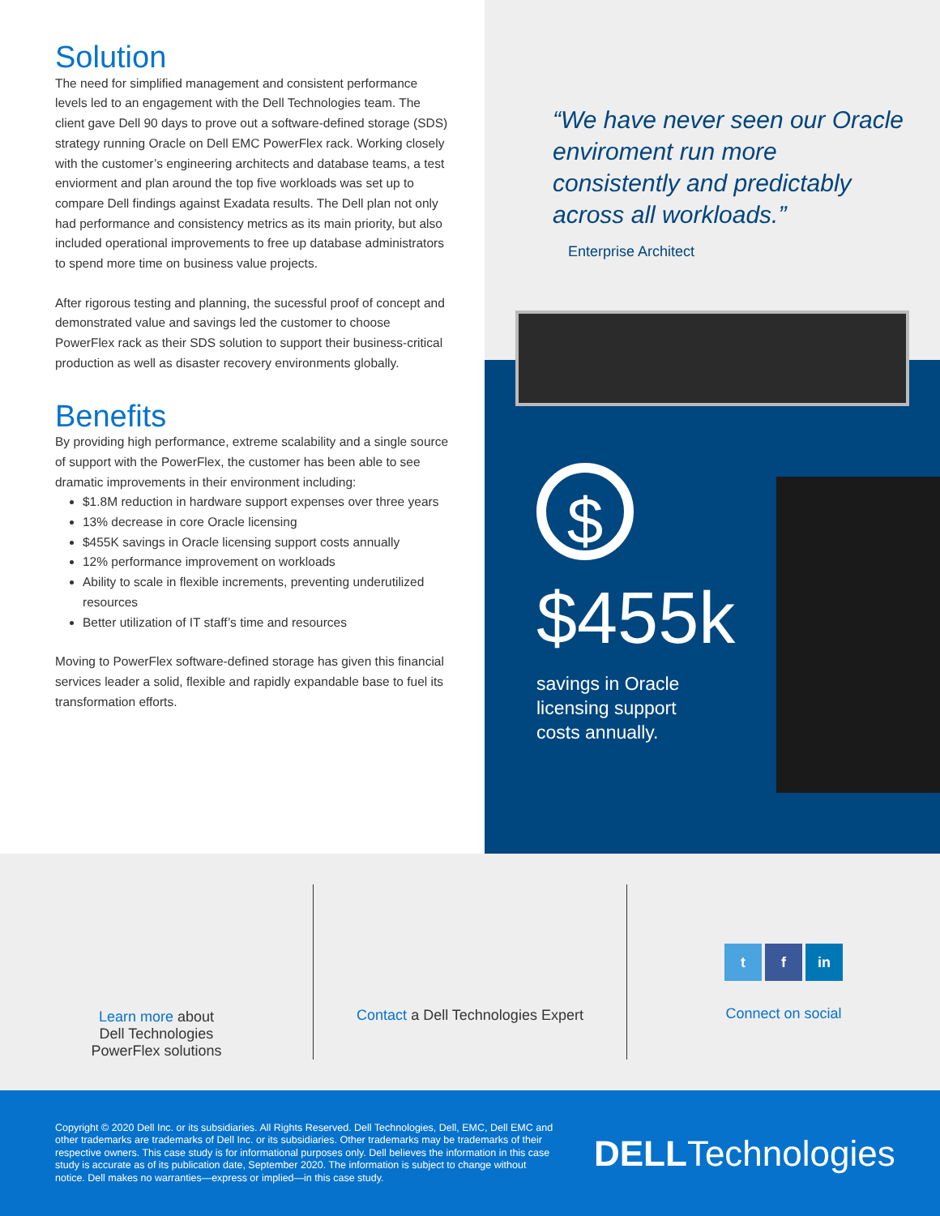Solution
The need for simplified management and consistent performance levels led to an engagement with the Dell Technologies team. The client gave Dell 90 days to prove out a software-defined storage (SDS) strategy running Oracle on Dell EMC PowerFlex rack. Working closely with the customer’s engineering architects and database teams, a test enviorment and plan around the top five workloads was set up to compare Dell findings against Exadata results. The Dell plan not only had performance and consistency metrics as its main priority, but also included operational improvements to free up database administrators to spend more time on business value projects.
After rigorous testing and planning, the sucessful proof of concept and demonstrated value and savings led the customer to choose PowerFlex rack as their SDS solution to support their business-critical production as well as disaster recovery environments globally.
Benefits
By providing high performance, extreme scalability and a single source of support with the PowerFlex, the customer has been able to see dramatic improvements in their environment including:
$1.8M reduction in hardware support expenses over three years
13% decrease in core Oracle licensing
$455K savings in Oracle licensing support costs annually
12% performance improvement on workloads
Ability to scale in flexible increments, preventing underutilized resources
Better utilization of IT staff’s time and resources
Moving to PowerFlex software-defined storage has given this financial services leader a solid, flexible and rapidly expandable base to fuel its transformation efforts.
“We have never seen our Oracle enviroment run more consistently and predictably across all workloads.”
Enterprise Architect
$
$455k
savings in Oracle
licensing support
costs annually.
Learn more about
Dell Technologies
PowerFlex solutions
Contact a Dell Technologies Expert
t f in
Connect on social
Copyright © 2020 Dell Inc. or its subsidiaries. All Rights Reserved. Dell Technologies, Dell, EMC, Dell EMC and other trademarks are trademarks of Dell Inc. or its subsidiaries. Other trademarks may be trademarks of their respective owners. This case study is for informational purposes only. Dell believes the information in this case study is accurate as of its publication date, September 2020. The information is subject to change without notice. Dell makes no warranties—express or implied—in this case study.
DELLTechnologies